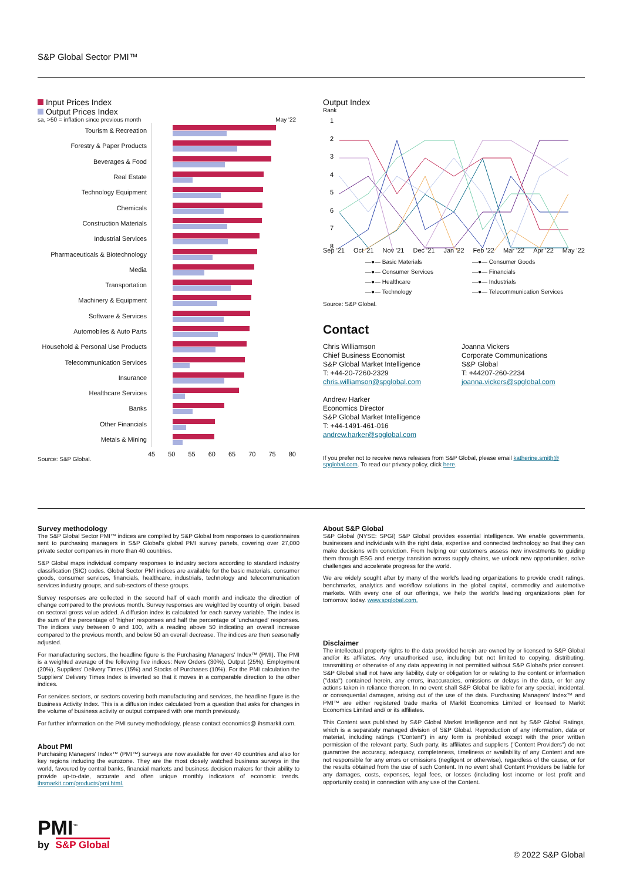S&P Global Sector PMI™
Input Prices Index
Output Prices Index
sa, >50 = inflation since previous month May '22
Tourism & Recreation
Forestry & Paper Products
Beverages & Food
Real Estate
Technology Equipment
Chemicals
Construction Materials
Industrial Services
Pharmaceuticals & Biotechnology
Media
Transportation
Machinery & Equipment
Software & Services
Automobiles & Auto Parts
Household & Personal Use Products
Telecommunication Services
Insurance
Healthcare Services
Banks
Other Financials
Metals & Mining
45 50 55 60 65 70 75 80
Source: S&P Global.
Output Index
Rank
1
2
3
4
5
6
7
8
Sep '21 Oct '21 Nov '21 Dec '21 Jan '22 Feb '22 Mar '22 Apr '22 May '22
—●— Basic Materials —●— Consumer Goods —●— Consumer Services —●— Financials —●— Healthcare —●— Industrials —●— Technology —●— Telecommunication Services
Source: S&P Global.
Contact
Chris Williamson
Chief Business Economist
S&P Global Market Intelligence
T: +44-20-7260-2329
chris.williamson@spglobal.com
Andrew Harker
Economics Director
S&P Global Market Intelligence
T: +44-1491-461-016
andrew.harker@spglobal.com
Joanna Vickers
Corporate Communications
S&P Global
T: +44207-260-2234
joanna.vickers@spglobal.com
If you prefer not to receive news releases from S&P Global, please email katherine.smith@ spglobal.com. To read our privacy policy, click here.
Survey methodology
The S&P Global Sector PMI™ indices are compiled by S&P Global from responses to questionnaires sent to purchasing managers in S&P Global's global PMI survey panels, covering over 27,000 private sector companies in more than 40 countries.
S&P Global maps individual company responses to industry sectors according to standard industry classification (SIC) codes. Global Sector PMI indices are available for the basic materials, consumer goods, consumer services, financials, healthcare, industrials, technology and telecommunication services industry groups, and sub-sectors of these groups.
Survey responses are collected in the second half of each month and indicate the direction of change compared to the previous month. Survey responses are weighted by country of origin, based on sectoral gross value added. A diffusion index is calculated for each survey variable. The index is the sum of the percentage of 'higher' responses and half the percentage of 'unchanged' responses. The indices vary between 0 and 100, with a reading above 50 indicating an overall increase compared to the previous month, and below 50 an overall decrease. The indices are then seasonally adjusted.
For manufacturing sectors, the headline figure is the Purchasing Managers' Index™ (PMI). The PMI is a weighted average of the following five indices: New Orders (30%), Output (25%), Employment (20%), Suppliers' Delivery Times (15%) and Stocks of Purchases (10%). For the PMI calculation the Suppliers' Delivery Times Index is inverted so that it moves in a comparable direction to the other indices.
For services sectors, or sectors covering both manufacturing and services, the headline figure is the Business Activity Index. This is a diffusion index calculated from a question that asks for changes in the volume of business activity or output compared with one month previously.
For further information on the PMI survey methodology, please contact economics@ ihsmarkit.com.
About PMI
Purchasing Managers' Index™ (PMI™) surveys are now available for over 40 countries and also for key regions including the eurozone. They are the most closely watched business surveys in the world, favoured by central banks, financial markets and business decision makers for their ability to provide up-to-date, accurate and often unique monthly indicators of economic trends. ihsmarkit.com/products/pmi.html.
About S&P Global
S&P Global (NYSE: SPGI) S&P Global provides essential intelligence. We enable governments, businesses and individuals with the right data, expertise and connected technology so that they can make decisions with conviction. From helping our customers assess new investments to guiding them through ESG and energy transition across supply chains, we unlock new opportunities, solve challenges and accelerate progress for the world.
We are widely sought after by many of the world's leading organizations to provide credit ratings, benchmarks, analytics and workflow solutions in the global capital, commodity and automotive markets. With every one of our offerings, we help the world's leading organizations plan for tomorrow, today. www.spglobal.com.
Disclaimer
The intellectual property rights to the data provided herein are owned by or licensed to S&P Global and/or its affiliates. Any unauthorised use, including but not limited to copying, distributing, transmitting or otherwise of any data appearing is not permitted without S&P Global's prior consent. S&P Global shall not have any liability, duty or obligation for or relating to the content or information ("data") contained herein, any errors, inaccuracies, omissions or delays in the data, or for any actions taken in reliance thereon. In no event shall S&P Global be liable for any special, incidental, or consequential damages, arising out of the use of the data. Purchasing Managers' Index™ and PMI™ are either registered trade marks of Markit Economics Limited or licensed to Markit Economics Limited and/ or its affiliates.
This Content was published by S&P Global Market Intelligence and not by S&P Global Ratings, which is a separately managed division of S&P Global. Reproduction of any information, data or material, including ratings ("Content") in any form is prohibited except with the prior written permission of the relevant party. Such party, its affiliates and suppliers ("Content Providers") do not guarantee the accuracy, adequacy, completeness, timeliness or availability of any Content and are not responsible for any errors or omissions (negligent or otherwise), regardless of the cause, or for the results obtained from the use of such Content. In no event shall Content Providers be liable for any damages, costs, expenses, legal fees, or losses (including lost income or lost profit and opportunity costs) in connection with any use of the Content.
PMI<sup>™</sup>
by S&P Global
© 2022 S&P Global